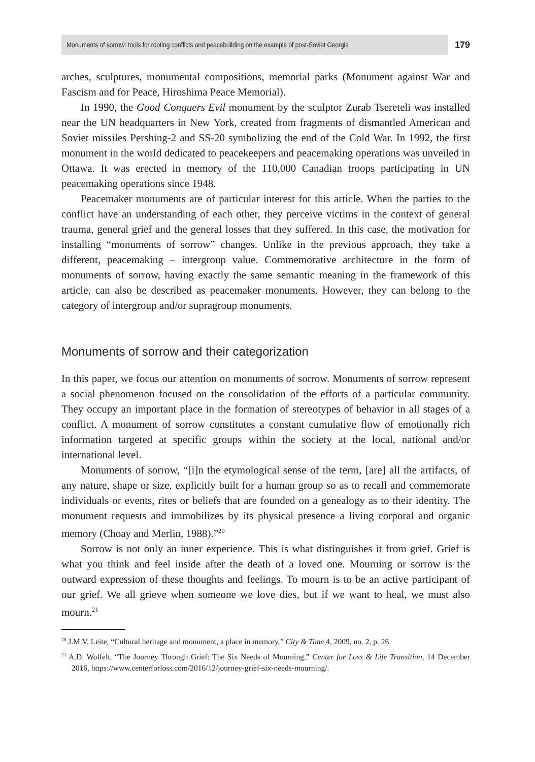Monuments of sorrow: tools for rooting conflicts and peacebuilding on the example of post-Soviet Georgia 179
arches, sculptures, monumental compositions, memorial parks (Monument against War and Fascism and for Peace, Hiroshima Peace Memorial).
In 1990, the Good Conquers Evil monument by the sculptor Zurab Tsereteli was installed near the UN headquarters in New York, created from fragments of dismantled American and Soviet missiles Pershing-2 and SS-20 symbolizing the end of the Cold War. In 1992, the first monument in the world dedicated to peacekeepers and peacemaking operations was unveiled in Ottawa. It was erected in memory of the 110,000 Canadian troops participating in UN peacemaking operations since 1948.
Peacemaker monuments are of particular interest for this article. When the parties to the conflict have an understanding of each other, they perceive victims in the context of general trauma, general grief and the general losses that they suffered. In this case, the motivation for installing “monuments of sorrow” changes. Unlike in the previous approach, they take a different, peacemaking – intergroup value. Commemorative architecture in the form of monuments of sorrow, having exactly the same semantic meaning in the framework of this article, can also be described as peacemaker monuments. However, they can belong to the category of intergroup and/or supragroup monuments.
Monuments of sorrow and their categorization
In this paper, we focus our attention on monuments of sorrow. Monuments of sorrow represent a social phenomenon focused on the consolidation of the efforts of a particular community. They occupy an important place in the formation of stereotypes of behavior in all stages of a conflict. A monument of sorrow constitutes a constant cumulative flow of emotionally rich information targeted at specific groups within the society at the local, national and/or international level.
Monuments of sorrow, “[i]n the etymological sense of the term, [are] all the artifacts, of any nature, shape or size, explicitly built for a human group so as to recall and commemorate individuals or events, rites or beliefs that are founded on a genealogy as to their identity. The monument requests and immobilizes by its physical presence a living corporal and organic memory (Choay and Merlin, 1988).”<sup>20</sup>
Sorrow is not only an inner experience. This is what distinguishes it from grief. Grief is what you think and feel inside after the death of a loved one. Mourning or sorrow is the outward expression of these thoughts and feelings. To mourn is to be an active participant of our grief. We all grieve when someone we love dies, but if we want to heal, we must also mourn.<sup>21</sup>
<sup>20</sup> J.M.V. Leite, “Cultural heritage and monument, a place in memory,” City & Time 4, 2009, no. 2, p. 26.
<sup>21</sup> A.D. Wolfelt, “The Journey Through Grief: The Six Needs of Mourning,” Center for Loss & Life Transition, 14 December 2016, https://www.centerforloss.com/2016/12/journey-grief-six-needs-mourning/.